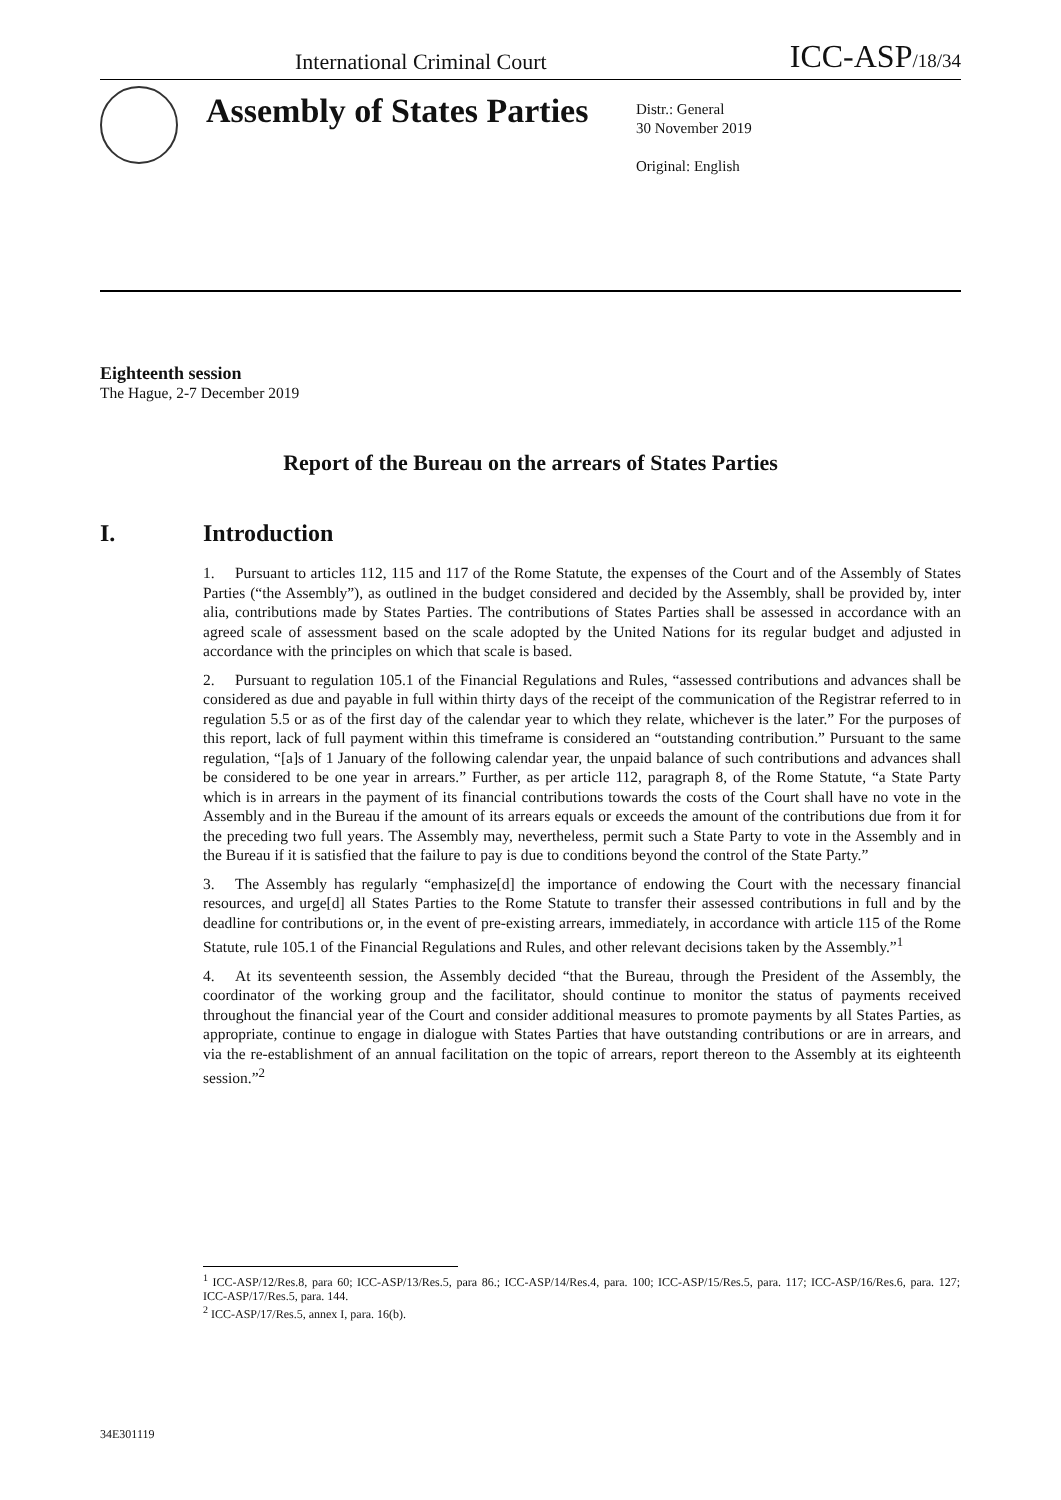International Criminal Court
ICC-ASP/18/34
Assembly of States Parties
Distr.: General
30 November 2019
Original: English
Eighteenth session
The Hague, 2-7 December 2019
Report of the Bureau on the arrears of States Parties
I. Introduction
1. Pursuant to articles 112, 115 and 117 of the Rome Statute, the expenses of the Court and of the Assembly of States Parties (“the Assembly”), as outlined in the budget considered and decided by the Assembly, shall be provided by, inter alia, contributions made by States Parties. The contributions of States Parties shall be assessed in accordance with an agreed scale of assessment based on the scale adopted by the United Nations for its regular budget and adjusted in accordance with the principles on which that scale is based.
2. Pursuant to regulation 105.1 of the Financial Regulations and Rules, “assessed contributions and advances shall be considered as due and payable in full within thirty days of the receipt of the communication of the Registrar referred to in regulation 5.5 or as of the first day of the calendar year to which they relate, whichever is the later.” For the purposes of this report, lack of full payment within this timeframe is considered an “outstanding contribution.” Pursuant to the same regulation, “[a]s of 1 January of the following calendar year, the unpaid balance of such contributions and advances shall be considered to be one year in arrears.” Further, as per article 112, paragraph 8, of the Rome Statute, “a State Party which is in arrears in the payment of its financial contributions towards the costs of the Court shall have no vote in the Assembly and in the Bureau if the amount of its arrears equals or exceeds the amount of the contributions due from it for the preceding two full years. The Assembly may, nevertheless, permit such a State Party to vote in the Assembly and in the Bureau if it is satisfied that the failure to pay is due to conditions beyond the control of the State Party.”
3. The Assembly has regularly “emphasize[d] the importance of endowing the Court with the necessary financial resources, and urge[d] all States Parties to the Rome Statute to transfer their assessed contributions in full and by the deadline for contributions or, in the event of pre-existing arrears, immediately, in accordance with article 115 of the Rome Statute, rule 105.1 of the Financial Regulations and Rules, and other relevant decisions taken by the Assembly.”<sup>1</sup>
4. At its seventeenth session, the Assembly decided “that the Bureau, through the President of the Assembly, the coordinator of the working group and the facilitator, should continue to monitor the status of payments received throughout the financial year of the Court and consider additional measures to promote payments by all States Parties, as appropriate, continue to engage in dialogue with States Parties that have outstanding contributions or are in arrears, and via the re-establishment of an annual facilitation on the topic of arrears, report thereon to the Assembly at its eighteenth session.”<sup>2</sup>
<sup>1</sup> ICC-ASP/12/Res.8, para 60; ICC-ASP/13/Res.5, para 86.; ICC-ASP/14/Res.4, para. 100; ICC-ASP/15/Res.5, para. 117; ICC-ASP/16/Res.6, para. 127; ICC-ASP/17/Res.5, para. 144.
<sup>2</sup> ICC-ASP/17/Res.5, annex I, para. 16(b).
34E301119